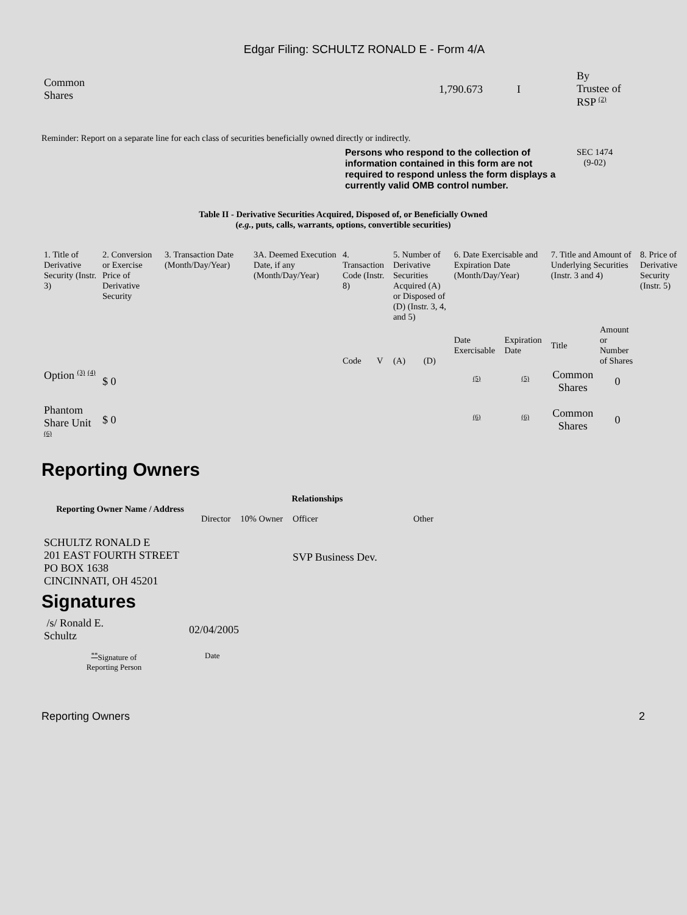Edgar Filing: SCHULTZ RONALD E - Form 4/A
| Common Shares | 1,790.673 | I | By Trustee of RSP <sup>(2)</sup> |
Reminder: Report on a separate line for each class of securities beneficially owned directly or indirectly.
Persons who respond to the collection of information contained in this form are not required to respond unless the form displays a currently valid OMB control number.
SEC 1474
(9-02)
Table II - Derivative Securities Acquired, Disposed of, or Beneficially Owned
(e.g., puts, calls, warrants, options, convertible securities)
| 1. Title of Derivative Security (Instr. 3) | 2. Conversion or Exercise Price of Derivative Security | 3. Transaction Date (Month/Day/Year) | 3A. Deemed Execution Date, if any (Month/Day/Year) | 4. Transaction Code (Instr. 8) | | 5. Number of Derivative Securities Acquired (A) or Disposed of (D) (Instr. 3, 4, and 5) | | 6. Date Exercisable and Expiration Date (Month/Day/Year) | | 7. Title and Amount of Underlying Securities (Instr. 3 and 4) | | 8. Price of Derivative Security (Instr. 5) |
| --- | --- | --- | --- | --- | --- | --- | --- | --- | --- | --- | --- | --- |
| | | | | Code | V | (A) | (D) | Date Exercisable | Expiration Date | Title | Amount or Number of Shares | |
| Option <sup>(3)</sup> <sup>(4)</sup> | $ 0 | | | | | | | <sup>(5)</sup> | <sup>(5)</sup> | Common Shares | 0 | |
| Phantom Share Unit <sup>(6)</sup> | $ 0 | | | | | | | <sup>(6)</sup> | <sup>(6)</sup> | Common Shares | 0 | |
Reporting Owners
| Reporting Owner Name / Address | Relationships | | | |
| --- | --- | --- | --- | --- |
| | Director | 10% Owner | Officer | Other |
| SCHULTZ RONALD E 201 EAST FOURTH STREET PO BOX 1638 CINCINNATI, OH 45201 | | | SVP Business Dev. | |
Signatures
| /s/ Ronald E. Schultz | 02/04/2005 |
| <sup>**</sup> Signature of Reporting Person | Date |
Reporting Owners 2